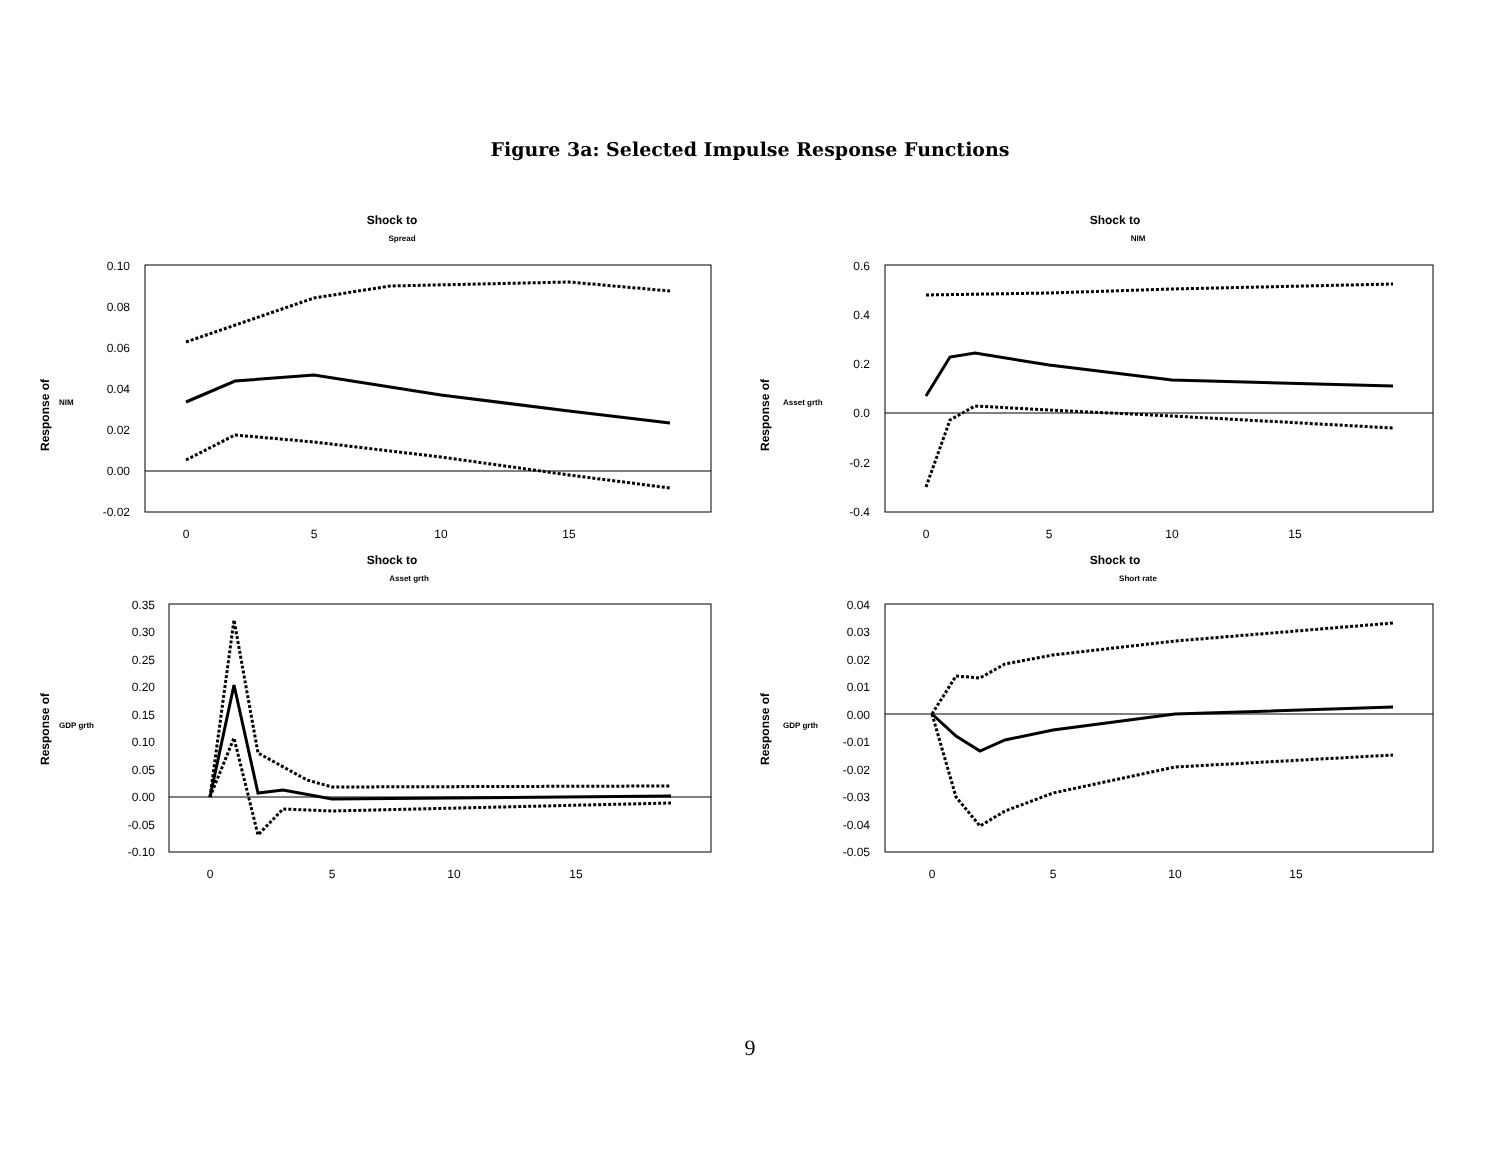Figure 3a: Selected Impulse Response Functions
Shock to
Spread
Response of
NIM
0.10
0.08
0.06
0.04
0.02
0.00
-0.02
0
5
10
15
Shock to
NIM
Response of
Asset grth
0.6
0.4
0.2
0.0
-0.2
-0.4
0
5
10
15
Shock to
Asset grth
Response of
GDP grth
0.35
0.30
0.25
0.20
0.15
0.10
0.05
0.00
-0.05
-0.10
0
5
10
15
Shock to
Short rate
Response of
GDP grth
0.04
0.03
0.02
0.01
0.00
-0.01
-0.02
-0.03
-0.04
-0.05
0
5
10
15
9